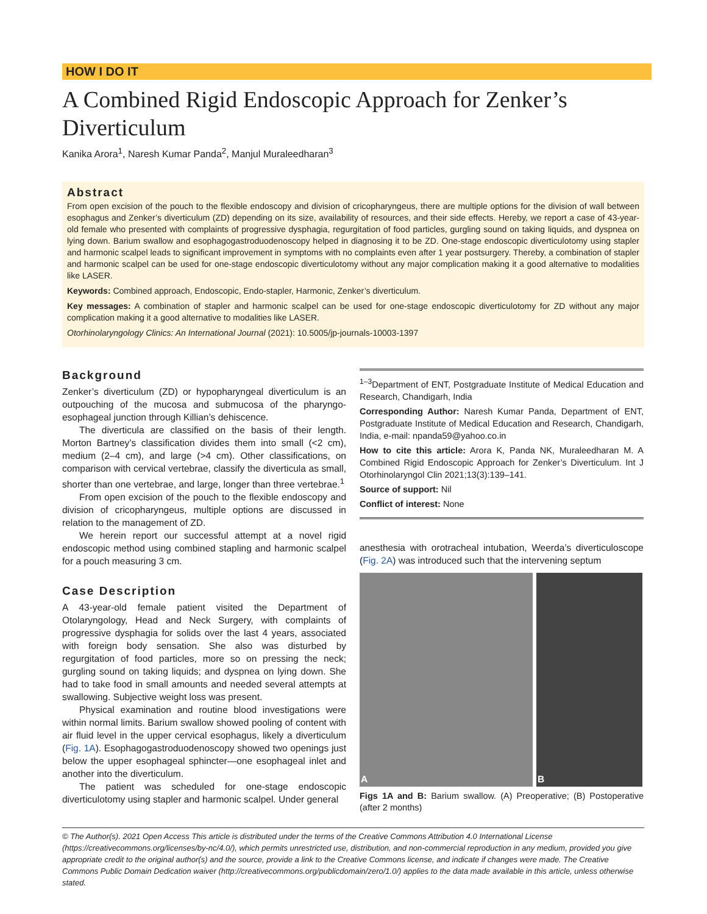HOW I DO IT
A Combined Rigid Endoscopic Approach for Zenker’s Diverticulum
Kanika Arora<sup>1</sup>, Naresh Kumar Panda<sup>2</sup>, Manjul Muraleedharan<sup>3</sup>
Abstract
From open excision of the pouch to the flexible endoscopy and division of cricopharyngeus, there are multiple options for the division of wall between esophagus and Zenker’s diverticulum (ZD) depending on its size, availability of resources, and their side effects. Hereby, we report a case of 43-year-old female who presented with complaints of progressive dysphagia, regurgitation of food particles, gurgling sound on taking liquids, and dyspnea on lying down. Barium swallow and esophagogastroduodenoscopy helped in diagnosing it to be ZD. One-stage endoscopic diverticulotomy using stapler and harmonic scalpel leads to significant improvement in symptoms with no complaints even after 1 year postsurgery. Thereby, a combination of stapler and harmonic scalpel can be used for one-stage endoscopic diverticulotomy without any major complication making it a good alternative to modalities like LASER.
Keywords: Combined approach, Endoscopic, Endo-stapler, Harmonic, Zenker’s diverticulum.
Key messages: A combination of stapler and harmonic scalpel can be used for one-stage endoscopic diverticulotomy for ZD without any major complication making it a good alternative to modalities like LASER.
Otorhinolaryngology Clinics: An International Journal (2021): 10.5005/jp-journals-10003-1397
Background
Zenker’s diverticulum (ZD) or hypopharyngeal diverticulum is an outpouching of the mucosa and submucosa of the pharyngo-esophageal junction through Killian’s dehiscence.
The diverticula are classified on the basis of their length. Morton Bartney’s classification divides them into small (<2 cm), medium (2–4 cm), and large (>4 cm). Other classifications, on comparison with cervical vertebrae, classify the diverticula as small, shorter than one vertebrae, and large, longer than three vertebrae.<sup>1</sup>
From open excision of the pouch to the flexible endoscopy and division of cricopharyngeus, multiple options are discussed in relation to the management of ZD.
We herein report our successful attempt at a novel rigid endoscopic method using combined stapling and harmonic scalpel for a pouch measuring 3 cm.
Case Description
A 43-year-old female patient visited the Department of Otolaryngology, Head and Neck Surgery, with complaints of progressive dysphagia for solids over the last 4 years, associated with foreign body sensation. She also was disturbed by regurgitation of food particles, more so on pressing the neck; gurgling sound on taking liquids; and dyspnea on lying down. She had to take food in small amounts and needed several attempts at swallowing. Subjective weight loss was present.
Physical examination and routine blood investigations were within normal limits. Barium swallow showed pooling of content with air fluid level in the upper cervical esophagus, likely a diverticulum (Fig. 1A). Esophagogastroduodenoscopy showed two openings just below the upper esophageal sphincter—one esophageal inlet and another into the diverticulum.
The patient was scheduled for one-stage endoscopic diverticulotomy using stapler and harmonic scalpel. Under general
<sup>1–3</sup>Department of ENT, Postgraduate Institute of Medical Education and Research, Chandigarh, India
Corresponding Author: Naresh Kumar Panda, Department of ENT, Postgraduate Institute of Medical Education and Research, Chandigarh, India, e-mail: npanda59@yahoo.co.in
How to cite this article: Arora K, Panda NK, Muraleedharan M. A Combined Rigid Endoscopic Approach for Zenker’s Diverticulum. Int J Otorhinolaryngol Clin 2021;13(3):139–141.
Source of support: Nil
Conflict of interest: None
anesthesia with orotracheal intubation, Weerda’s diverticuloscope (Fig. 2A) was introduced such that the intervening septum
A B
Figs 1A and B: Barium swallow. (A) Preoperative; (B) Postoperative (after 2 months)
© The Author(s). 2021 Open Access This article is distributed under the terms of the Creative Commons Attribution 4.0 International License (https://creativecommons.org/licenses/by-nc/4.0/), which permits unrestricted use, distribution, and non-commercial reproduction in any medium, provided you give appropriate credit to the original author(s) and the source, provide a link to the Creative Commons license, and indicate if changes were made. The Creative Commons Public Domain Dedication waiver (http://creativecommons.org/publicdomain/zero/1.0/) applies to the data made available in this article, unless otherwise stated.